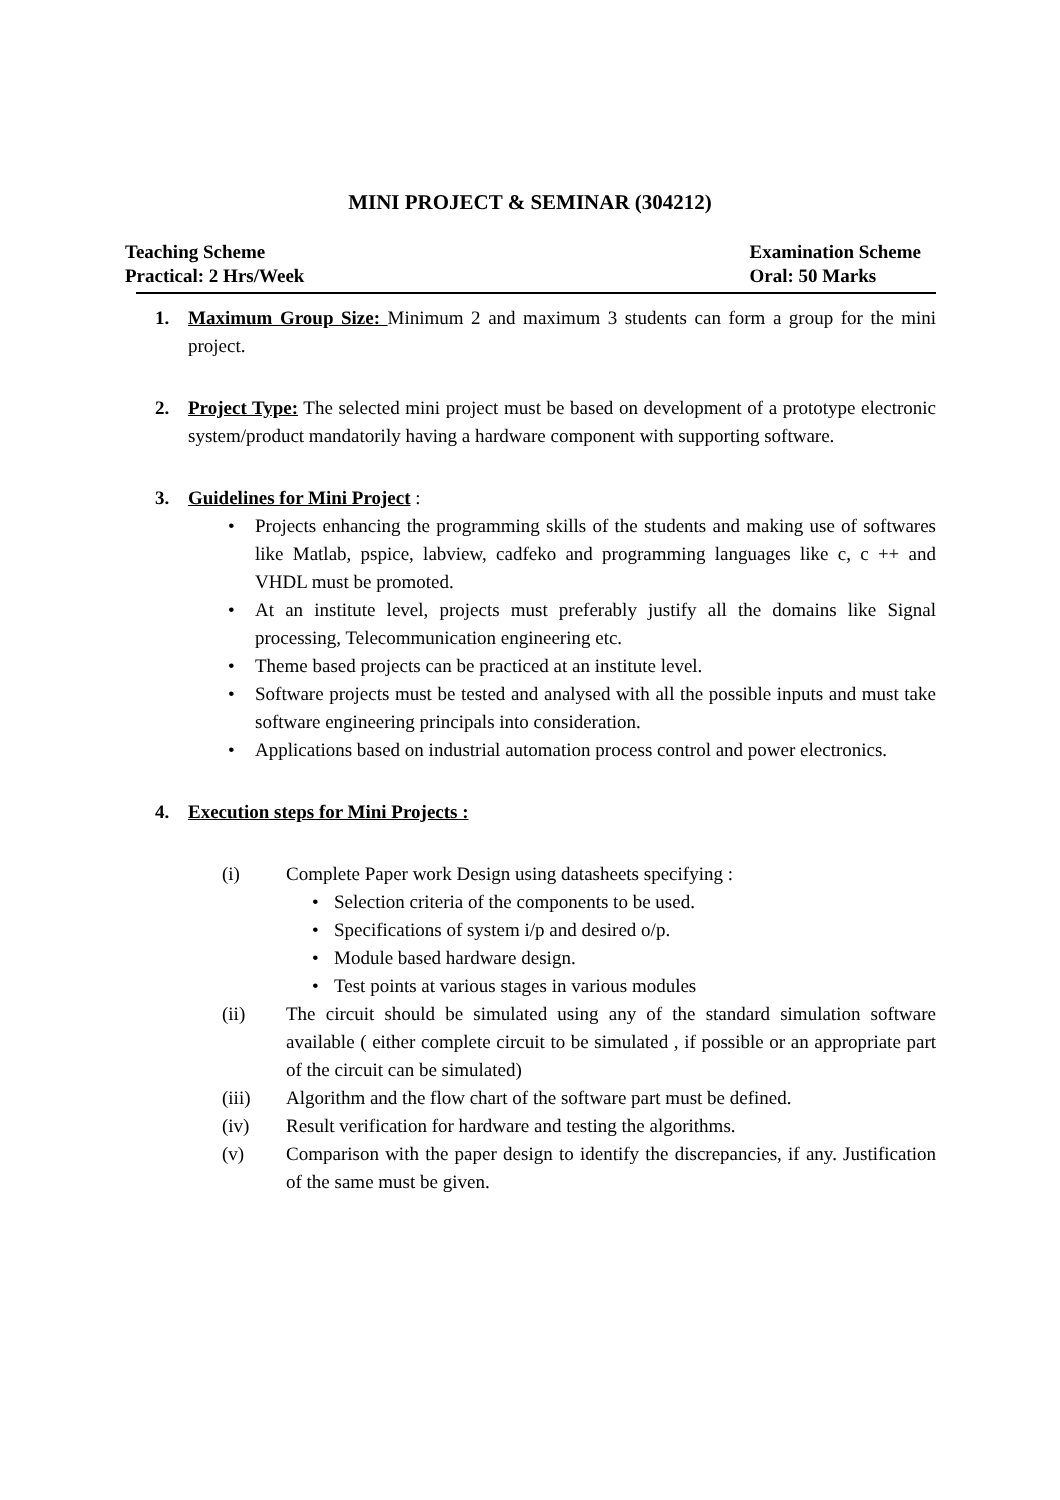MINI PROJECT & SEMINAR (304212)
Teaching Scheme
Practical: 2 Hrs/Week
Examination Scheme
Oral: 50 Marks
1. Maximum Group Size: Minimum 2 and maximum 3 students can form a group for the mini project.
2. Project Type: The selected mini project must be based on development of a prototype electronic system/product mandatorily having a hardware component with supporting software.
3. Guidelines for Mini Project :
• Projects enhancing the programming skills of the students and making use of softwares like Matlab, pspice, labview, cadfeko and programming languages like c, c ++ and VHDL must be promoted.
• At an institute level, projects must preferably justify all the domains like Signal processing, Telecommunication engineering etc.
• Theme based projects can be practiced at an institute level.
• Software projects must be tested and analysed with all the possible inputs and must take software engineering principals into consideration.
• Applications based on industrial automation process control and power electronics.
4. Execution steps for Mini Projects :
(i) Complete Paper work Design using datasheets specifying :
• Selection criteria of the components to be used.
• Specifications of system i/p and desired o/p.
• Module based hardware design.
• Test points at various stages in various modules
(ii) The circuit should be simulated using any of the standard simulation software available ( either complete circuit to be simulated , if possible or an appropriate part of the circuit can be simulated)
(iii) Algorithm and the flow chart of the software part must be defined.
(iv) Result verification for hardware and testing the algorithms.
(v) Comparison with the paper design to identify the discrepancies, if any. Justification of the same must be given.